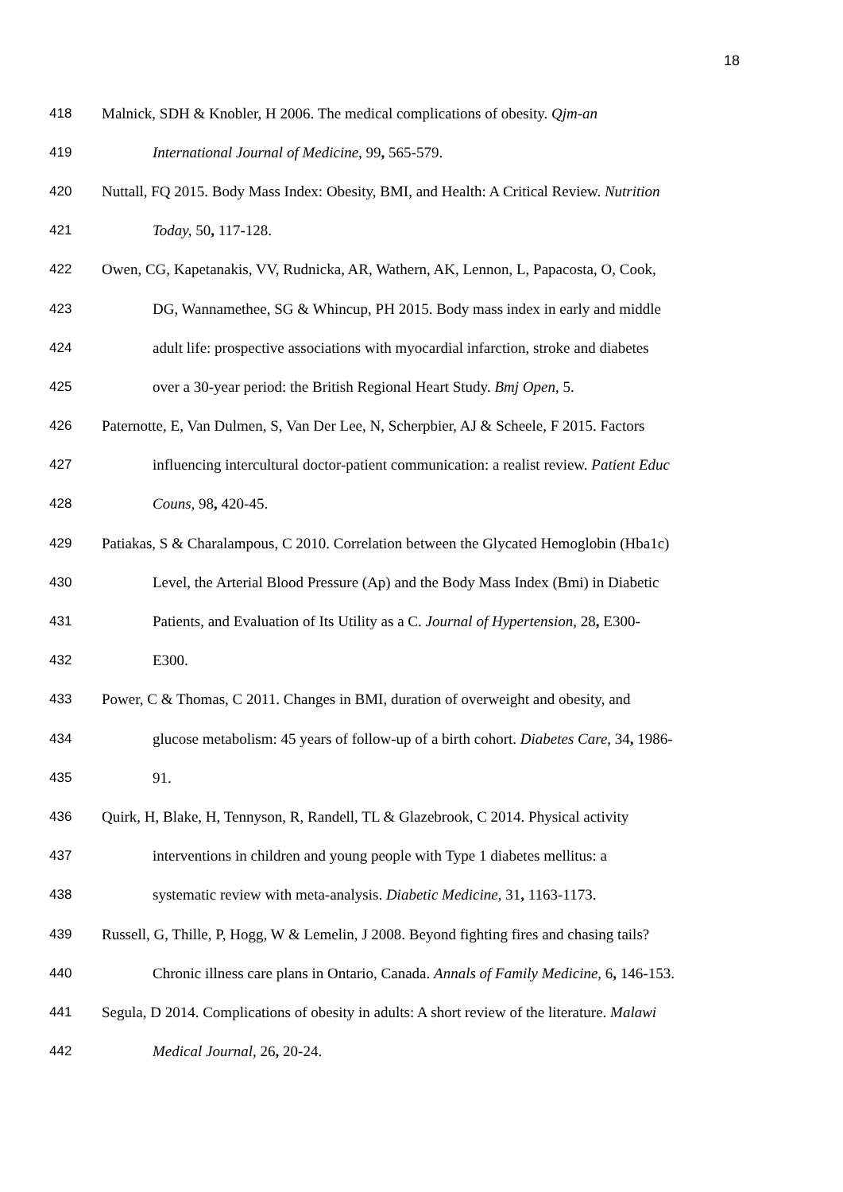18
418 Malnick, SDH & Knobler, H 2006. The medical complications of obesity. Qjm-an
419 International Journal of Medicine, 99, 565-579.
420 Nuttall, FQ 2015. Body Mass Index: Obesity, BMI, and Health: A Critical Review. Nutrition
421 Today, 50, 117-128.
422 Owen, CG, Kapetanakis, VV, Rudnicka, AR, Wathern, AK, Lennon, L, Papacosta, O, Cook,
423 DG, Wannamethee, SG & Whincup, PH 2015. Body mass index in early and middle
424 adult life: prospective associations with myocardial infarction, stroke and diabetes
425 over a 30-year period: the British Regional Heart Study. Bmj Open, 5.
426 Paternotte, E, Van Dulmen, S, Van Der Lee, N, Scherpbier, AJ & Scheele, F 2015. Factors
427 influencing intercultural doctor-patient communication: a realist review. Patient Educ
428 Couns, 98, 420-45.
429 Patiakas, S & Charalampous, C 2010. Correlation between the Glycated Hemoglobin (Hba1c)
430 Level, the Arterial Blood Pressure (Ap) and the Body Mass Index (Bmi) in Diabetic
431 Patients, and Evaluation of Its Utility as a C. Journal of Hypertension, 28, E300-
432 E300.
433 Power, C & Thomas, C 2011. Changes in BMI, duration of overweight and obesity, and
434 glucose metabolism: 45 years of follow-up of a birth cohort. Diabetes Care, 34, 1986-
435 91.
436 Quirk, H, Blake, H, Tennyson, R, Randell, TL & Glazebrook, C 2014. Physical activity
437 interventions in children and young people with Type 1 diabetes mellitus: a
438 systematic review with meta-analysis. Diabetic Medicine, 31, 1163-1173.
439 Russell, G, Thille, P, Hogg, W & Lemelin, J 2008. Beyond fighting fires and chasing tails?
440 Chronic illness care plans in Ontario, Canada. Annals of Family Medicine, 6, 146-153.
441 Segula, D 2014. Complications of obesity in adults: A short review of the literature. Malawi
442 Medical Journal, 26, 20-24.